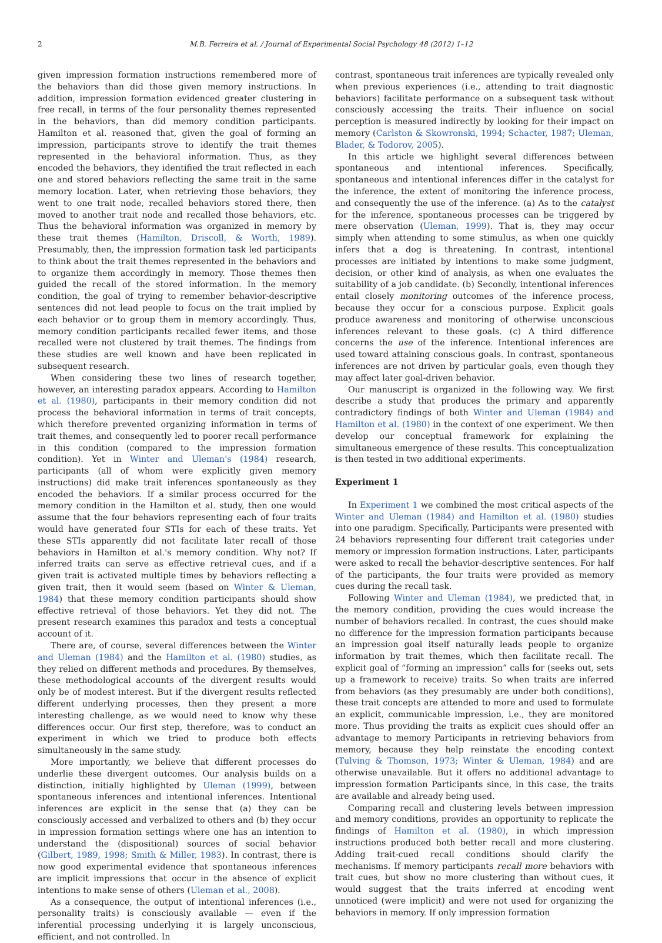2 M.B. Ferreira et al. / Journal of Experimental Social Psychology 48 (2012) 1–12
given impression formation instructions remembered more of the behaviors than did those given memory instructions. In addition, impression formation evidenced greater clustering in free recall, in terms of the four personality themes represented in the behaviors, than did memory condition participants. Hamilton et al. reasoned that, given the goal of forming an impression, participants strove to identify the trait themes represented in the behavioral information. Thus, as they encoded the behaviors, they identified the trait reflected in each one and stored behaviors reflecting the same trait in the same memory location. Later, when retrieving those behaviors, they went to one trait node, recalled behaviors stored there, then moved to another trait node and recalled those behaviors, etc. Thus the behavioral information was organized in memory by these trait themes (Hamilton, Driscoll, & Worth, 1989). Presumably, then, the impression formation task led participants to think about the trait themes represented in the behaviors and to organize them accordingly in memory. Those themes then guided the recall of the stored information. In the memory condition, the goal of trying to remember behavior-descriptive sentences did not lead people to focus on the trait implied by each behavior or to group them in memory accordingly. Thus, memory condition participants recalled fewer items, and those recalled were not clustered by trait themes. The findings from these studies are well known and have been replicated in subsequent research.
When considering these two lines of research together, however, an interesting paradox appears. According to Hamilton et al. (1980), participants in their memory condition did not process the behavioral information in terms of trait concepts, which therefore prevented organizing information in terms of trait themes, and consequently led to poorer recall performance in this condition (compared to the impression formation condition). Yet in Winter and Uleman's (1984) research, participants (all of whom were explicitly given memory instructions) did make trait inferences spontaneously as they encoded the behaviors. If a similar process occurred for the memory condition in the Hamilton et al. study, then one would assume that the four behaviors representing each of four traits would have generated four STIs for each of these traits. Yet these STIs apparently did not facilitate later recall of those behaviors in Hamilton et al.'s memory condition. Why not? If inferred traits can serve as effective retrieval cues, and if a given trait is activated multiple times by behaviors reflecting a given trait, then it would seem (based on Winter & Uleman, 1984) that these memory condition participants should show effective retrieval of those behaviors. Yet they did not. The present research examines this paradox and tests a conceptual account of it.
There are, of course, several differences between the Winter and Uleman (1984) and the Hamilton et al. (1980) studies, as they relied on different methods and procedures. By themselves, these methodological accounts of the divergent results would only be of modest interest. But if the divergent results reflected different underlying processes, then they present a more interesting challenge, as we would need to know why these differences occur. Our first step, therefore, was to conduct an experiment in which we tried to produce both effects simultaneously in the same study.
More importantly, we believe that different processes do underlie these divergent outcomes. Our analysis builds on a distinction, initially highlighted by Uleman (1999), between spontaneous inferences and intentional inferences. Intentional inferences are explicit in the sense that (a) they can be consciously accessed and verbalized to others and (b) they occur in impression formation settings where one has an intention to understand the (dispositional) sources of social behavior (Gilbert, 1989, 1998; Smith & Miller, 1983). In contrast, there is now good experimental evidence that spontaneous inferences are implicit impressions that occur in the absence of explicit intentions to make sense of others (Uleman et al., 2008).
As a consequence, the output of intentional inferences (i.e., personality traits) is consciously available — even if the inferential processing underlying it is largely unconscious, efficient, and not controlled. In
contrast, spontaneous trait inferences are typically revealed only when previous experiences (i.e., attending to trait diagnostic behaviors) facilitate performance on a subsequent task without consciously accessing the traits. Their influence on social perception is measured indirectly by looking for their impact on memory (Carlston & Skowronski, 1994; Schacter, 1987; Uleman, Blader, & Todorov, 2005).
In this article we highlight several differences between spontaneous and intentional inferences. Specifically, spontaneous and intentional inferences differ in the catalyst for the inference, the extent of monitoring the inference process, and consequently the use of the inference. (a) As to the catalyst for the inference, spontaneous processes can be triggered by mere observation (Uleman, 1999). That is, they may occur simply when attending to some stimulus, as when one quickly infers that a dog is threatening. In contrast, intentional processes are initiated by intentions to make some judgment, decision, or other kind of analysis, as when one evaluates the suitability of a job candidate. (b) Secondly, intentional inferences entail closely monitoring outcomes of the inference process, because they occur for a conscious purpose. Explicit goals produce awareness and monitoring of otherwise unconscious inferences relevant to these goals. (c) A third difference concerns the use of the inference. Intentional inferences are used toward attaining conscious goals. In contrast, spontaneous inferences are not driven by particular goals, even though they may affect later goal-driven behavior.
Our manuscript is organized in the following way. We first describe a study that produces the primary and apparently contradictory findings of both Winter and Uleman (1984) and Hamilton et al. (1980) in the context of one experiment. We then develop our conceptual framework for explaining the simultaneous emergence of these results. This conceptualization is then tested in two additional experiments.
Experiment 1
In Experiment 1 we combined the most critical aspects of the Winter and Uleman (1984) and Hamilton et al. (1980) studies into one paradigm. Specifically, Participants were presented with 24 behaviors representing four different trait categories under memory or impression formation instructions. Later, participants were asked to recall the behavior-descriptive sentences. For half of the participants, the four traits were provided as memory cues during the recall task.
Following Winter and Uleman (1984), we predicted that, in the memory condition, providing the cues would increase the number of behaviors recalled. In contrast, the cues should make no difference for the impression formation participants because an impression goal itself naturally leads people to organize information by trait themes, which then facilitate recall. The explicit goal of “forming an impression” calls for (seeks out, sets up a framework to receive) traits. So when traits are inferred from behaviors (as they presumably are under both conditions), these trait concepts are attended to more and used to formulate an explicit, communicable impression, i.e., they are monitored more. Thus providing the traits as explicit cues should offer an advantage to memory Participants in retrieving behaviors from memory, because they help reinstate the encoding context (Tulving & Thomson, 1973; Winter & Uleman, 1984) and are otherwise unavailable. But it offers no additional advantage to impression formation Participants since, in this case, the traits are available and already being used.
Comparing recall and clustering levels between impression and memory conditions, provides an opportunity to replicate the findings of Hamilton et al. (1980), in which impression instructions produced both better recall and more clustering. Adding trait-cued recall conditions should clarify the mechanisms. If memory participants recall more behaviors with trait cues, but show no more clustering than without cues, it would suggest that the traits inferred at encoding went unnoticed (were implicit) and were not used for organizing the behaviors in memory. If only impression formation